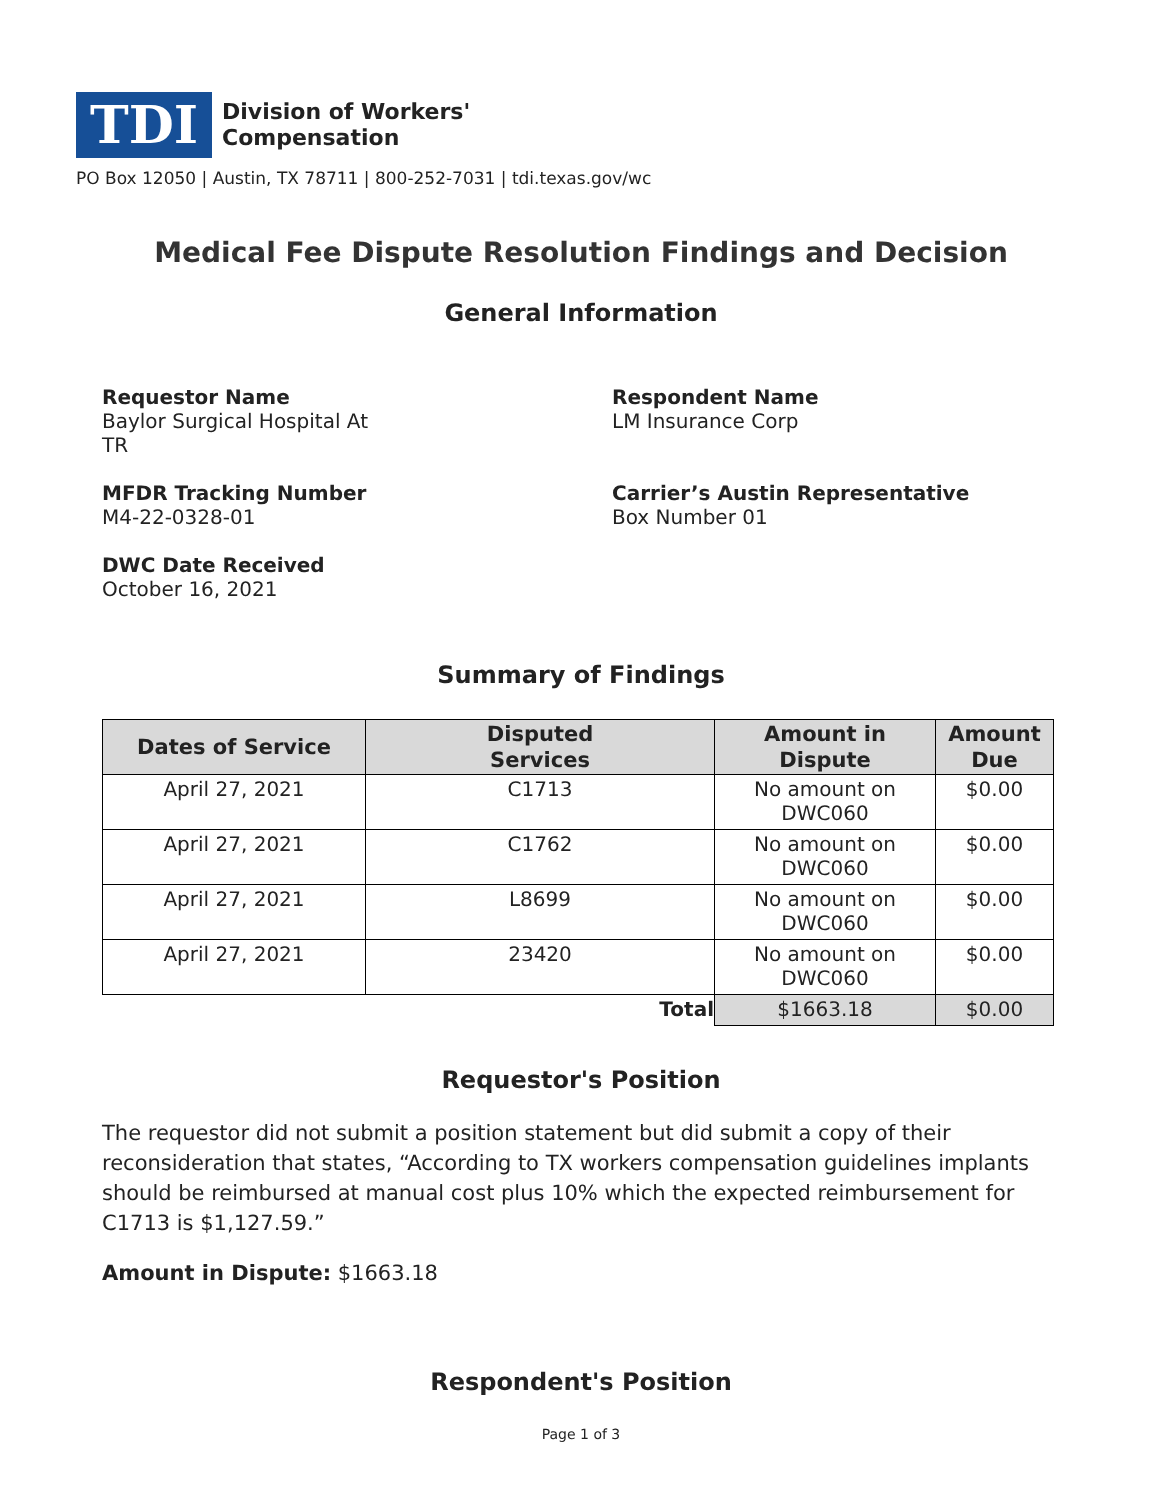TDI
Division of Workers'
Compensation
PO Box 12050 | Austin, TX 78711 | 800-252-7031 | tdi.texas.gov/wc
Medical Fee Dispute Resolution Findings and Decision
General Information
Requestor Name
Baylor Surgical Hospital At
TR
Respondent Name
LM Insurance Corp
MFDR Tracking Number
M4-22-0328-01
Carrier’s Austin Representative
Box Number 01
DWC Date Received
October 16, 2021
Summary of Findings
| Dates of Service | Disputed Services | Amount in Dispute | Amount Due |
| --- | --- | --- | --- |
| April 27, 2021 | C1713 | No amount on DWC060 | $0.00 |
| April 27, 2021 | C1762 | No amount on DWC060 | $0.00 |
| April 27, 2021 | L8699 | No amount on DWC060 | $0.00 |
| April 27, 2021 | 23420 | No amount on DWC060 | $0.00 |
| Total | | $1663.18 | $0.00 |
Requestor's Position
The requestor did not submit a position statement but did submit a copy of their reconsideration that states, “According to TX workers compensation guidelines implants should be reimbursed at manual cost plus 10% which the expected reimbursement for C1713 is $1,127.59.”
Amount in Dispute: $1663.18
Respondent's Position
Page 1 of 3